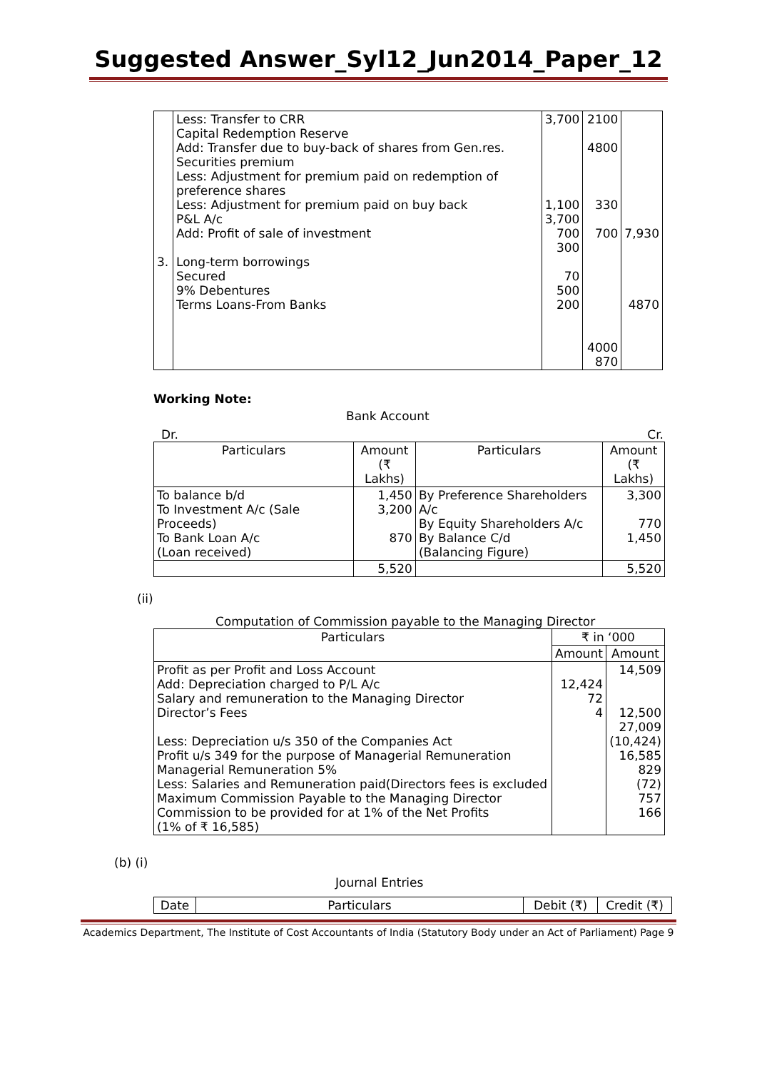Suggested Answer_Syl12_Jun2014_Paper_12
| 3. | Less: Transfer to CRR Capital Redemption Reserve Add: Transfer due to buy-back of shares from Gen.res. Securities premium Less: Adjustment for premium paid on redemption of preference shares Less: Adjustment for premium paid on buy back P&L A/c Add: Profit of sale of investment Long-term borrowings Secured 9% Debentures Terms Loans-From Banks | 3,700 1,100 3,700 700 300 70 500 200 | 2100 4800 330 700 4000 870 | 7,930 4870 |
Working Note:
Bank Account
Dr. Cr.
| Particulars | Amount (₹ Lakhs) | Particulars | Amount (₹ Lakhs) |
| --- | --- | --- | --- |
| To balance b/d To Investment A/c (Sale Proceeds) To Bank Loan A/c (Loan received) | 1,450 3,200 870 | By Preference Shareholders A/c By Equity Shareholders A/c By Balance C/d (Balancing Figure) | 3,300 770 1,450 |
| | 5,520 | | 5,520 |
(ii)
Computation of Commission payable to the Managing Director
| Particulars | ₹ in ‘000 | |
| --- | --- | --- |
| | Amount | Amount |
| Profit as per Profit and Loss Account Add: Depreciation charged to P/L A/c Salary and remuneration to the Managing Director Director’s Fees Less: Depreciation u/s 350 of the Companies Act Profit u/s 349 for the purpose of Managerial Remuneration Managerial Remuneration 5% Less: Salaries and Remuneration paid(Directors fees is excluded Maximum Commission Payable to the Managing Director Commission to be provided for at 1% of the Net Profits (1% of ₹ 16,585) | 12,424 72 4 | 14,509 12,500 27,009 (10,424) 16,585 829 (72) 757 166 |
(b) (i)
Journal Entries
| Date | Particulars | Debit (₹) | Credit (₹) |
Academics Department, The Institute of Cost Accountants of India (Statutory Body under an Act of Parliament) Page 9